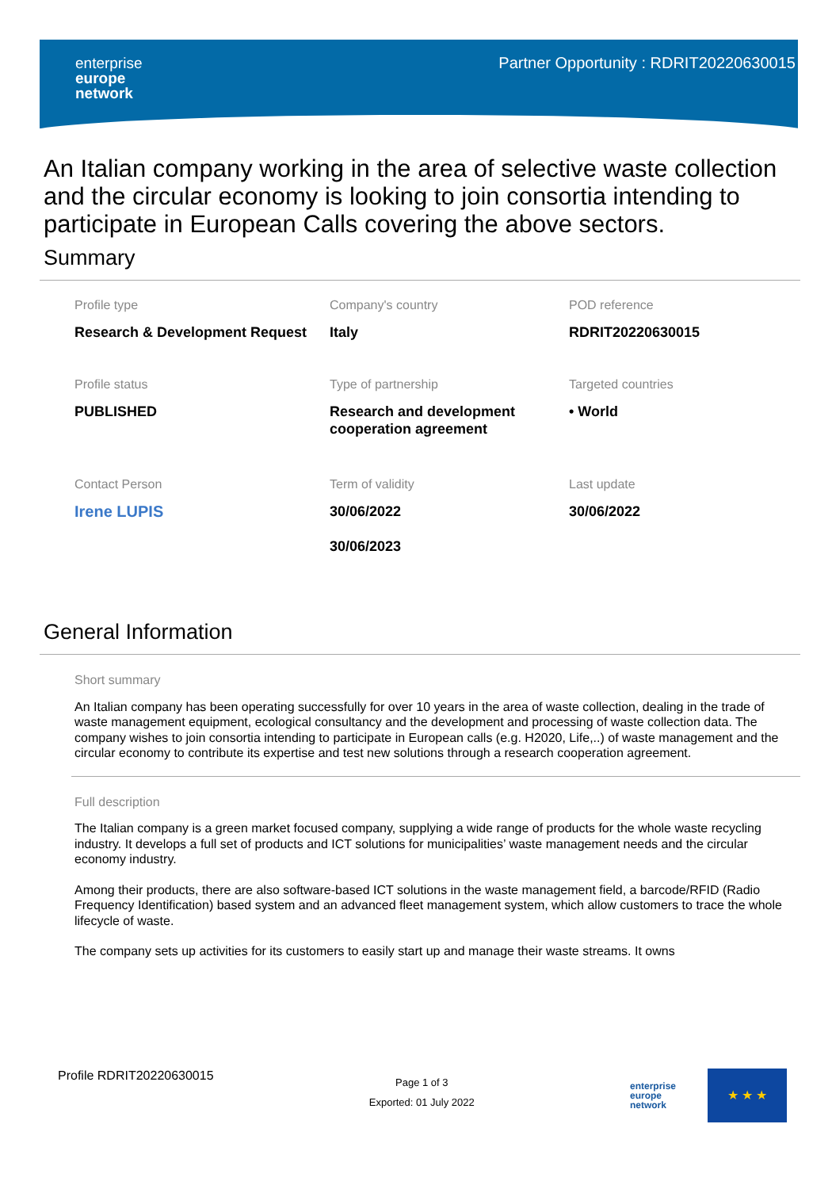enterprise
europe
network
Partner Opportunity : RDRIT20220630015
An Italian company working in the area of selective waste collection and the circular economy is looking to join consortia intending to participate in European Calls covering the above sectors.
Summary
Profile type
Research & Development Request
Company's country
Italy
POD reference
RDRIT20220630015
Profile status
PUBLISHED
Type of partnership
Research and development cooperation agreement
Targeted countries
• World
Contact Person
Irene LUPIS
Term of validity
30/06/2022
30/06/2023
Last update
30/06/2022
General Information
Short summary
An Italian company has been operating successfully for over 10 years in the area of waste collection, dealing in the trade of waste management equipment, ecological consultancy and the development and processing of waste collection data. The company wishes to join consortia intending to participate in European calls (e.g. H2020, Life,..) of waste management and the circular economy to contribute its expertise and test new solutions through a research cooperation agreement.
Full description
The Italian company is a green market focused company, supplying a wide range of products for the whole waste recycling industry. It develops a full set of products and ICT solutions for municipalities’ waste management needs and the circular economy industry.
Among their products, there are also software-based ICT solutions in the waste management field, a barcode/RFID (Radio Frequency Identification) based system and an advanced fleet management system, which allow customers to trace the whole lifecycle of waste.
The company sets up activities for its customers to easily start up and manage their waste streams. It owns
Profile RDRIT20220630015
Page 1 of 3
Exported: 01 July 2022
enterprise
europe
network
★ ★ ★